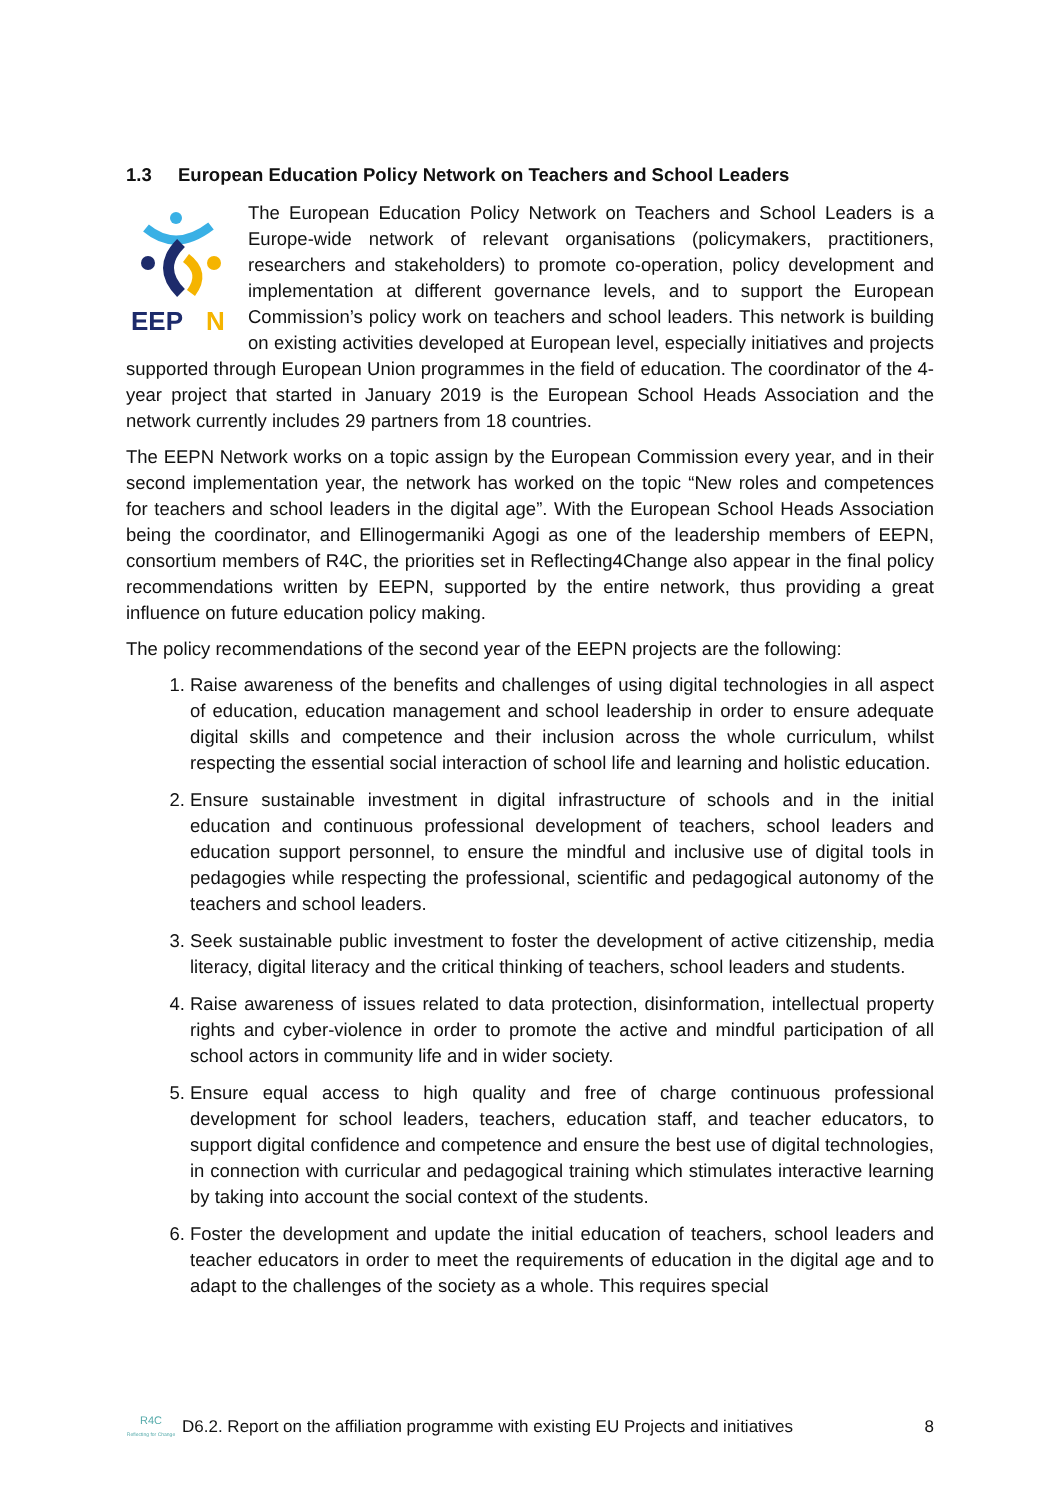1.3 European Education Policy Network on Teachers and School Leaders
EEP
N
The European Education Policy Network on Teachers and School Leaders is a Europe-wide network of relevant organisations (policymakers, practitioners, researchers and stakeholders) to promote co-operation, policy development and implementation at different governance levels, and to support the European Commission’s policy work on teachers and school leaders. This network is building on existing activities developed at European level, especially initiatives and projects supported through European Union programmes in the field of education. The coordinator of the 4-year project that started in January 2019 is the European School Heads Association and the network currently includes 29 partners from 18 countries.
The EEPN Network works on a topic assign by the European Commission every year, and in their second implementation year, the network has worked on the topic “New roles and competences for teachers and school leaders in the digital age”. With the European School Heads Association being the coordinator, and Ellinogermaniki Agogi as one of the leadership members of EEPN, consortium members of R4C, the priorities set in Reflecting4Change also appear in the final policy recommendations written by EEPN, supported by the entire network, thus providing a great influence on future education policy making.
The policy recommendations of the second year of the EEPN projects are the following:
1. Raise awareness of the benefits and challenges of using digital technologies in all aspect of education, education management and school leadership in order to ensure adequate digital skills and competence and their inclusion across the whole curriculum, whilst respecting the essential social interaction of school life and learning and holistic education.
2. Ensure sustainable investment in digital infrastructure of schools and in the initial education and continuous professional development of teachers, school leaders and education support personnel, to ensure the mindful and inclusive use of digital tools in pedagogies while respecting the professional, scientific and pedagogical autonomy of the teachers and school leaders.
3. Seek sustainable public investment to foster the development of active citizenship, media literacy, digital literacy and the critical thinking of teachers, school leaders and students.
4. Raise awareness of issues related to data protection, disinformation, intellectual property rights and cyber-violence in order to promote the active and mindful participation of all school actors in community life and in wider society.
5. Ensure equal access to high quality and free of charge continuous professional development for school leaders, teachers, education staff, and teacher educators, to support digital confidence and competence and ensure the best use of digital technologies, in connection with curricular and pedagogical training which stimulates interactive learning by taking into account the social context of the students.
6. Foster the development and update the initial education of teachers, school leaders and teacher educators in order to meet the requirements of education in the digital age and to adapt to the challenges of the society as a whole. This requires special
R4C
Reflecting for Change
D6.2. Report on the affiliation programme with existing EU Projects and initiatives
8